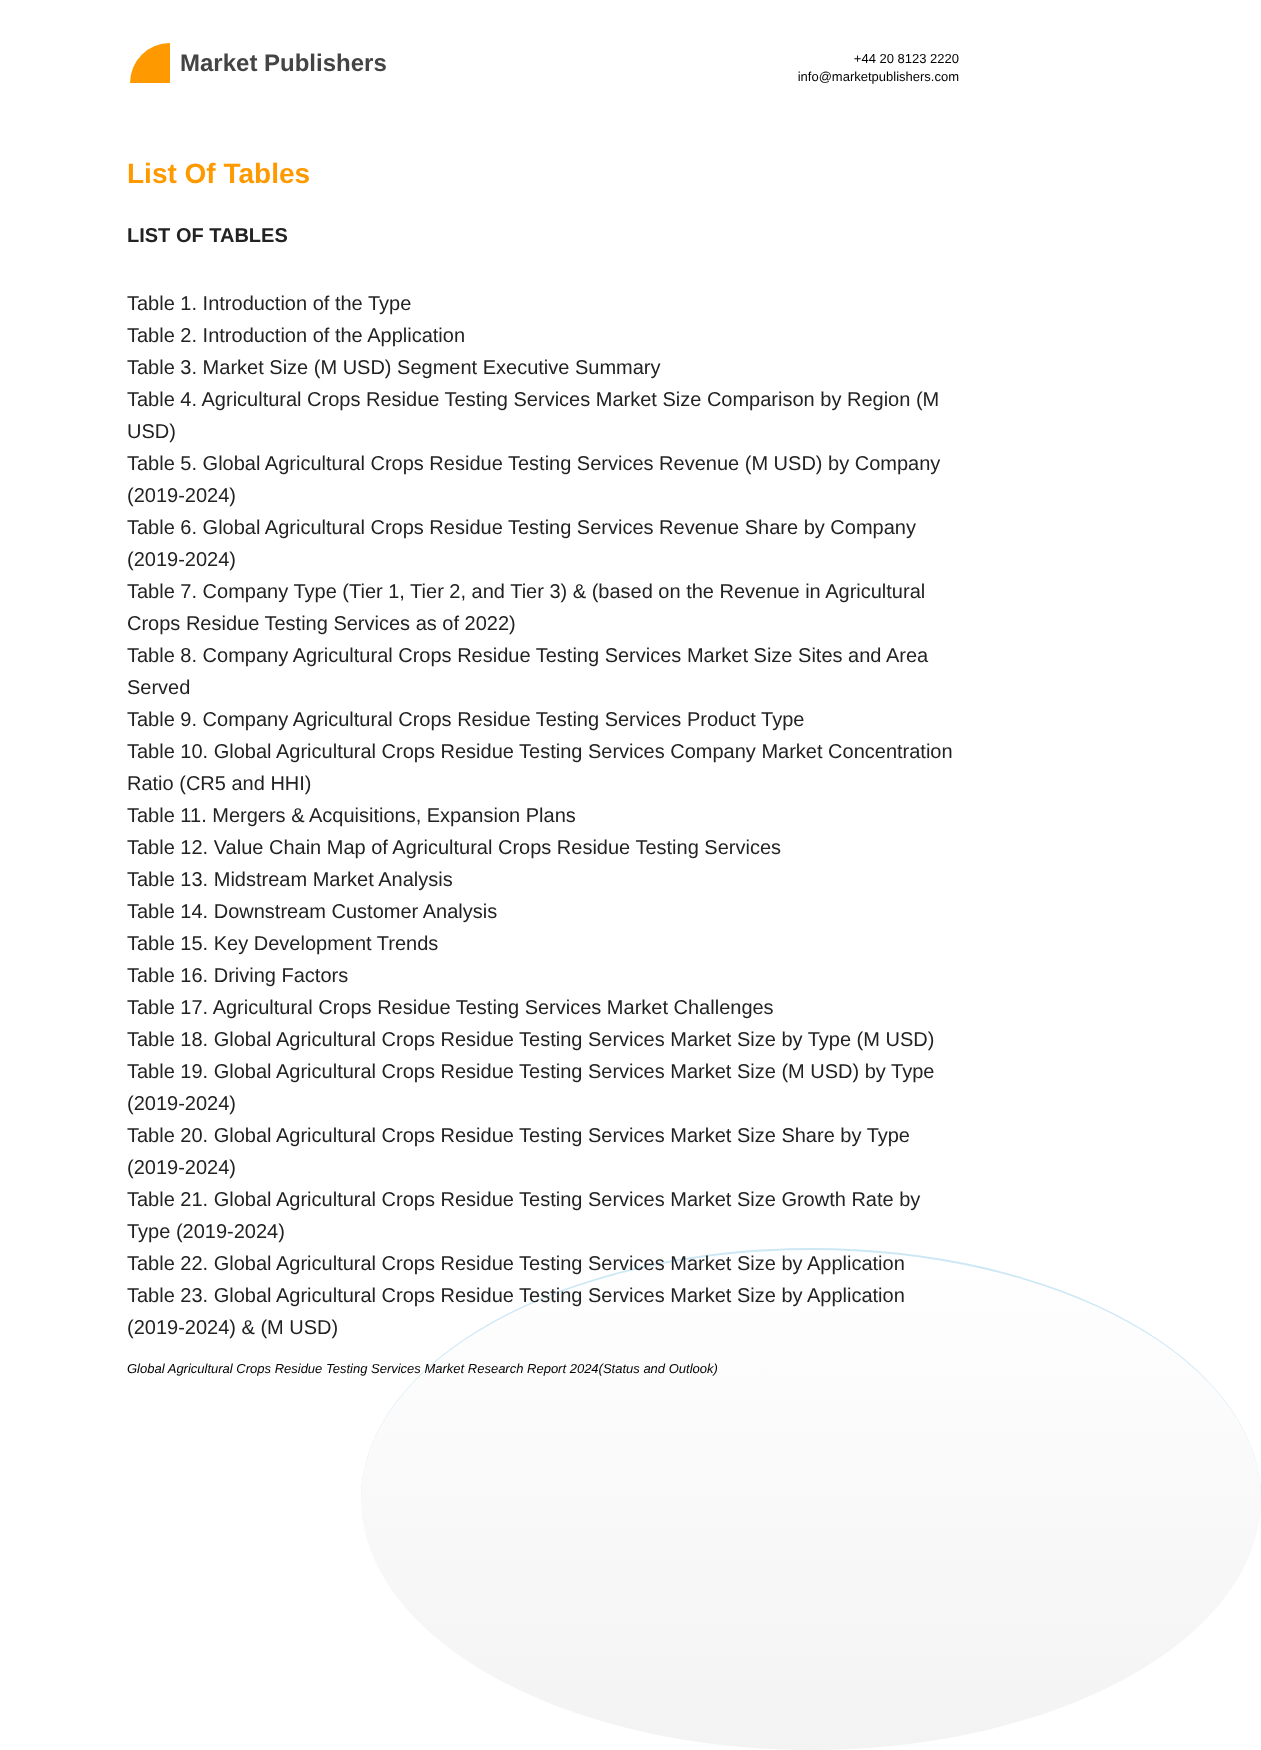Market Publishers
+44 20 8123 2220
info@marketpublishers.com
List Of Tables
LIST OF TABLES
Table 1. Introduction of the Type
Table 2. Introduction of the Application
Table 3. Market Size (M USD) Segment Executive Summary
Table 4. Agricultural Crops Residue Testing Services Market Size Comparison by Region (M USD)
Table 5. Global Agricultural Crops Residue Testing Services Revenue (M USD) by Company (2019-2024)
Table 6. Global Agricultural Crops Residue Testing Services Revenue Share by Company (2019-2024)
Table 7. Company Type (Tier 1, Tier 2, and Tier 3) & (based on the Revenue in Agricultural Crops Residue Testing Services as of 2022)
Table 8. Company Agricultural Crops Residue Testing Services Market Size Sites and Area Served
Table 9. Company Agricultural Crops Residue Testing Services Product Type
Table 10. Global Agricultural Crops Residue Testing Services Company Market Concentration Ratio (CR5 and HHI)
Table 11. Mergers & Acquisitions, Expansion Plans
Table 12. Value Chain Map of Agricultural Crops Residue Testing Services
Table 13. Midstream Market Analysis
Table 14. Downstream Customer Analysis
Table 15. Key Development Trends
Table 16. Driving Factors
Table 17. Agricultural Crops Residue Testing Services Market Challenges
Table 18. Global Agricultural Crops Residue Testing Services Market Size by Type (M USD)
Table 19. Global Agricultural Crops Residue Testing Services Market Size (M USD) by Type (2019-2024)
Table 20. Global Agricultural Crops Residue Testing Services Market Size Share by Type (2019-2024)
Table 21. Global Agricultural Crops Residue Testing Services Market Size Growth Rate by Type (2019-2024)
Table 22. Global Agricultural Crops Residue Testing Services Market Size by Application
Table 23. Global Agricultural Crops Residue Testing Services Market Size by Application (2019-2024) & (M USD)
Global Agricultural Crops Residue Testing Services Market Research Report 2024(Status and Outlook)